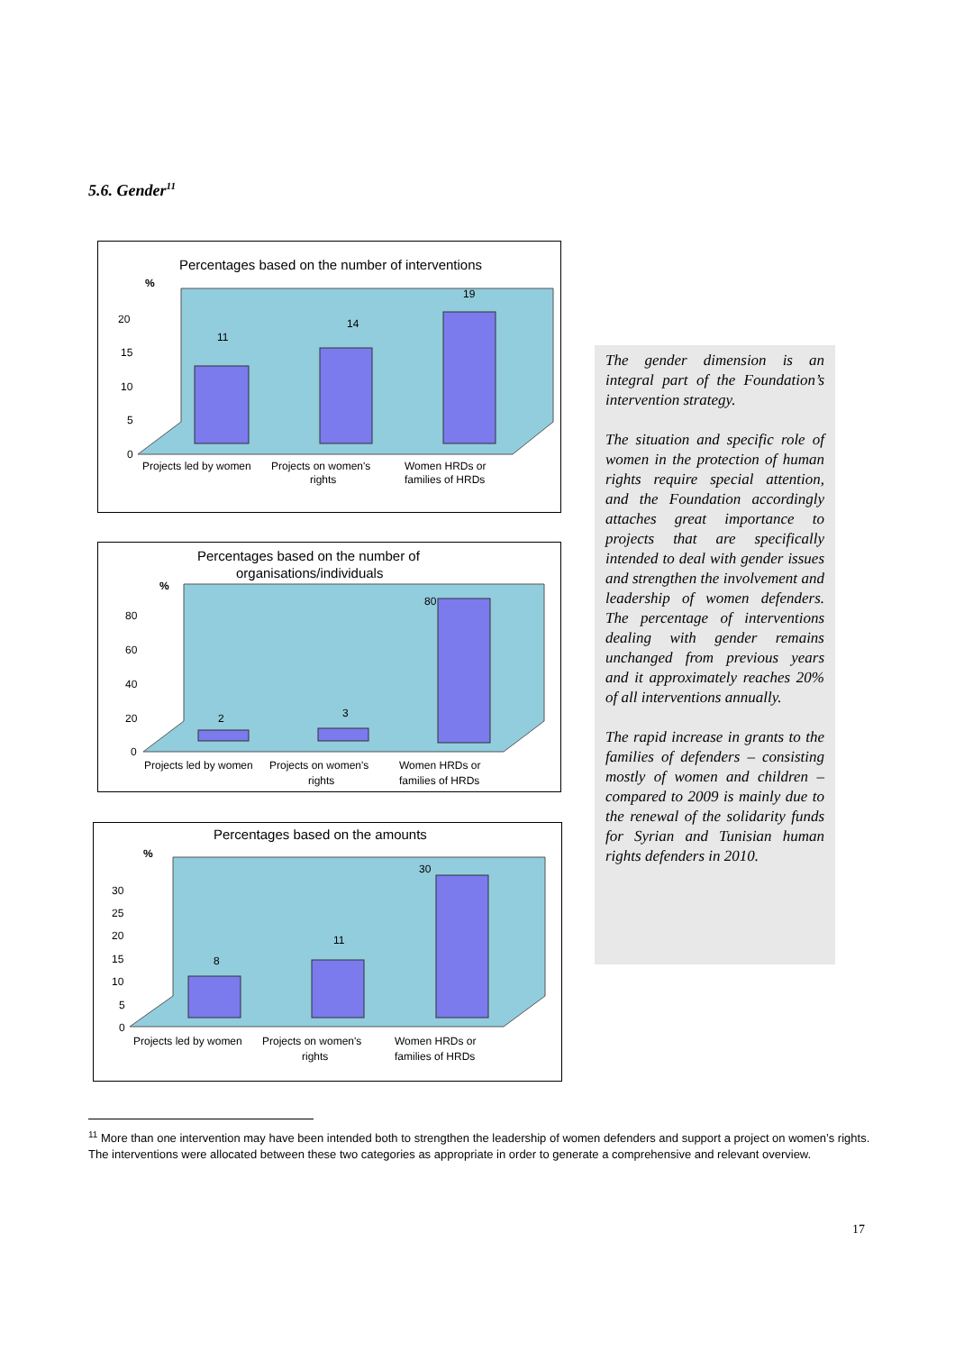5.6. Gender<sup>11</sup>
Percentages based on the number of interventions
%
11
14
19
20
15
10
5
0
Projects led by women
Projects on women's
rights
Women HRDs or
families of HRDs
Percentages based on the number of
organisations/individuals
%
2
3
80
80
60
40
20
0
Projects led by women
Projects on women's
rights
Women HRDs or
families of HRDs
Percentages based on the amounts
%
8
11
30
30
25
20
15
10
5
0
Projects led by women
Projects on women's
rights
Women HRDs or
families of HRDs
The gender dimension is an integral part of the Foundation’s intervention strategy.
The situation and specific role of women in the protection of human rights require special attention, and the Foundation accordingly attaches great importance to projects that are specifically intended to deal with gender issues and strengthen the involvement and leadership of women defenders. The percentage of interventions dealing with gender remains unchanged from previous years and it approximately reaches 20% of all interventions annually.
The rapid increase in grants to the families of defenders – consisting mostly of women and children – compared to 2009 is mainly due to the renewal of the solidarity funds for Syrian and Tunisian human rights defenders in 2010.
<sup>11</sup> More than one intervention may have been intended both to strengthen the leadership of women defenders and support a project on women’s rights. The interventions were allocated between these two categories as appropriate in order to generate a comprehensive and relevant overview.
17